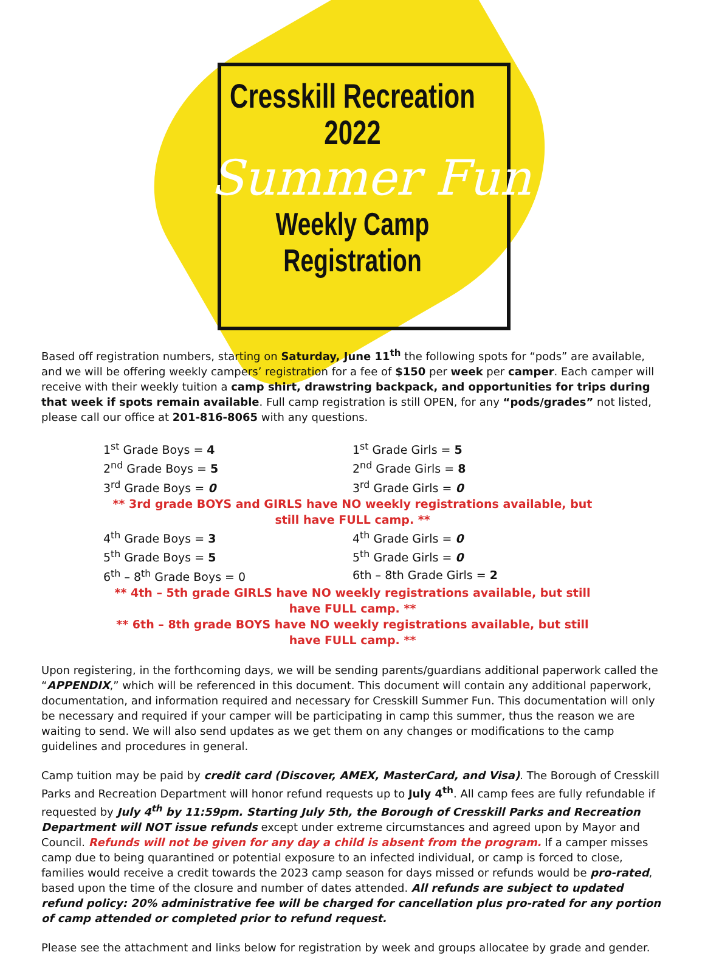Cresskill Recreation
2022
Summer Fun
Weekly Camp
Registration
Based off registration numbers, starting on Saturday, June 11<sup>th</sup> the following spots for “pods” are available, and we will be offering weekly campers’ registration for a fee of $150 per week per camper. Each camper will receive with their weekly tuition a camp shirt, drawstring backpack, and opportunities for trips during that week if spots remain available. Full camp registration is still OPEN, for any “pods/grades” not listed, please call our office at 201-816-8065 with any questions.
| 1<sup>st</sup> Grade Boys = 4 | 1<sup>st</sup> Grade Girls = 5 |
| 2<sup>nd</sup> Grade Boys = 5 | 2<sup>nd</sup> Grade Girls = 8 |
| 3<sup>rd</sup> Grade Boys = 0 | 3<sup>rd</sup> Grade Girls = 0 |
| ** 3rd grade BOYS and GIRLS have NO weekly registrations available, but still have FULL camp. ** | |
| 4<sup>th</sup> Grade Boys = 3 | 4<sup>th</sup> Grade Girls = 0 |
| 5<sup>th</sup> Grade Boys = 5 | 5<sup>th</sup> Grade Girls = 0 |
| 6<sup>th</sup> – 8<sup>th</sup> Grade Boys = 0 | 6th – 8th Grade Girls = 2 |
| ** 4th – 5th grade GIRLS have NO weekly registrations available, but still have FULL camp. ** | |
| ** 6th – 8th grade BOYS have NO weekly registrations available, but still have FULL camp. ** | |
Upon registering, in the forthcoming days, we will be sending parents/guardians additional paperwork called the “APPENDIX,” which will be referenced in this document. This document will contain any additional paperwork, documentation, and information required and necessary for Cresskill Summer Fun. This documentation will only be necessary and required if your camper will be participating in camp this summer, thus the reason we are waiting to send. We will also send updates as we get them on any changes or modifications to the camp guidelines and procedures in general.
Camp tuition may be paid by credit card (Discover, AMEX, MasterCard, and Visa). The Borough of Cresskill Parks and Recreation Department will honor refund requests up to July 4<sup>th</sup>. All camp fees are fully refundable if requested by July 4<sup>th</sup> by 11:59pm. Starting July 5th, the Borough of Cresskill Parks and Recreation Department will NOT issue refunds except under extreme circumstances and agreed upon by Mayor and Council. Refunds will not be given for any day a child is absent from the program. If a camper misses camp due to being quarantined or potential exposure to an infected individual, or camp is forced to close, families would receive a credit towards the 2023 camp season for days missed or refunds would be pro-rated, based upon the time of the closure and number of dates attended. All refunds are subject to updated refund policy: 20% administrative fee will be charged for cancellation plus pro-rated for any portion of camp attended or completed prior to refund request.
Please see the attachment and links below for registration by week and groups allocatee by grade and gender.